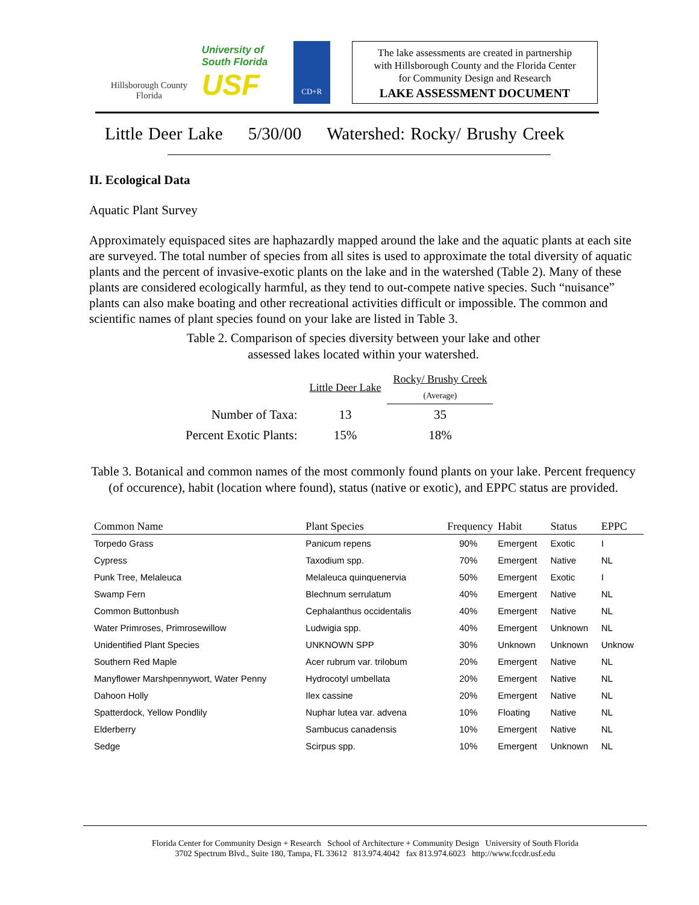Hillsborough County
Florida
University of South Florida
USF
CD+R
The lake assessments are created in partnership
with Hillsborough County and the Florida Center
for Community Design and Research
LAKE ASSESSMENT DOCUMENT
Little Deer Lake 5/30/00 Watershed: Rocky/ Brushy Creek
II. Ecological Data
Aquatic Plant Survey
Approximately equispaced sites are haphazardly mapped around the lake and the aquatic plants at each site are surveyed. The total number of species from all sites is used to approximate the total diversity of aquatic plants and the percent of invasive-exotic plants on the lake and in the watershed (Table 2). Many of these plants are considered ecologically harmful, as they tend to out-compete native species. Such “nuisance” plants can also make boating and other recreational activities difficult or impossible. The common and scientific names of plant species found on your lake are listed in Table 3.
Table 2. Comparison of species diversity between your lake and other
assessed lakes located within your watershed.
| | Little Deer Lake | Rocky/ Brushy Creek (Average) |
| --- | --- | --- |
| Number of Taxa: | 13 | 35 |
| Percent Exotic Plants: | 15% | 18% |
Table 3. Botanical and common names of the most commonly found plants on your lake. Percent frequency (of occurence), habit (location where found), status (native or exotic), and EPPC status are provided.
| Common Name | Plant Species | Frequency | Habit | Status | EPPC |
| --- | --- | --- | --- | --- | --- |
| Torpedo Grass | Panicum repens | 90% | Emergent | Exotic | I |
| Cypress | Taxodium spp. | 70% | Emergent | Native | NL |
| Punk Tree, Melaleuca | Melaleuca quinquenervia | 50% | Emergent | Exotic | I |
| Swamp Fern | Blechnum serrulatum | 40% | Emergent | Native | NL |
| Common Buttonbush | Cephalanthus occidentalis | 40% | Emergent | Native | NL |
| Water Primroses, Primrosewillow | Ludwigia spp. | 40% | Emergent | Unknown | NL |
| Unidentified Plant Species | UNKNOWN SPP | 30% | Unknown | Unknown | Unknow |
| Southern Red Maple | Acer rubrum var. trilobum | 20% | Emergent | Native | NL |
| Manyflower Marshpennywort, Water Penny | Hydrocotyl umbellata | 20% | Emergent | Native | NL |
| Dahoon Holly | Ilex cassine | 20% | Emergent | Native | NL |
| Spatterdock, Yellow Pondlily | Nuphar lutea var. advena | 10% | Floating | Native | NL |
| Elderberry | Sambucus canadensis | 10% | Emergent | Native | NL |
| Sedge | Scirpus spp. | 10% | Emergent | Unknown | NL |
Florida Center for Community Design + Research School of Architecture + Community Design University of South Florida
3702 Spectrum Blvd., Suite 180, Tampa, FL 33612 813.974.4042 fax 813.974.6023 http://www.fccdr.usf.edu